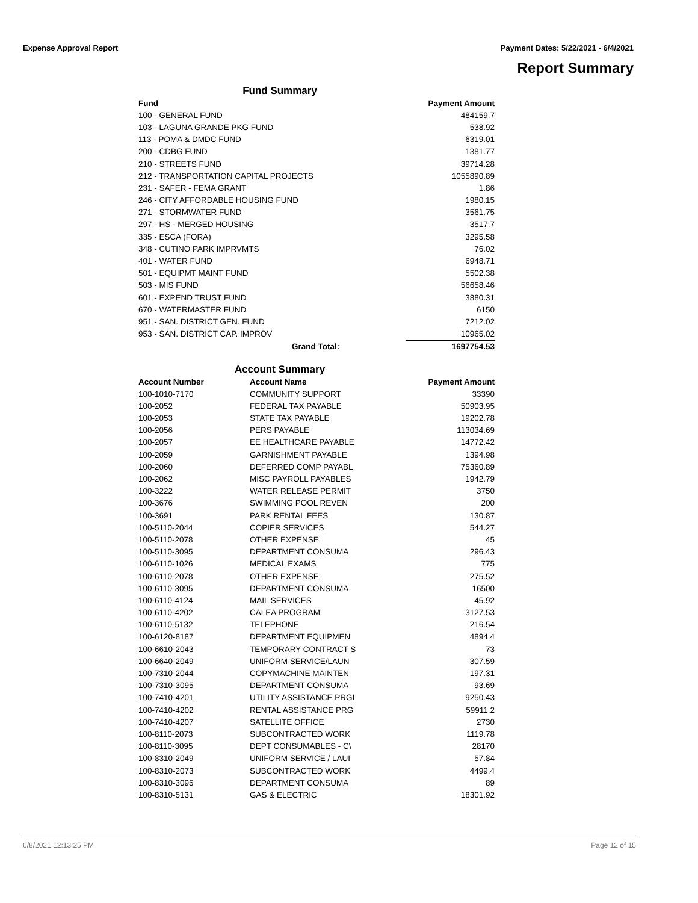Expense Approval Report Payment Dates: 5/22/2021 - 6/4/2021
Report Summary
Fund Summary
| Fund | Payment Amount |
| --- | --- |
| 100 - GENERAL FUND | 484159.7 |
| 103 - LAGUNA GRANDE PKG FUND | 538.92 |
| 113 - POMA & DMDC FUND | 6319.01 |
| 200 - CDBG FUND | 1381.77 |
| 210 - STREETS FUND | 39714.28 |
| 212 - TRANSPORTATION CAPITAL PROJECTS | 1055890.89 |
| 231 - SAFER - FEMA GRANT | 1.86 |
| 246 - CITY AFFORDABLE HOUSING FUND | 1980.15 |
| 271 - STORMWATER FUND | 3561.75 |
| 297 - HS - MERGED HOUSING | 3517.7 |
| 335 - ESCA (FORA) | 3295.58 |
| 348 - CUTINO PARK IMPRVMTS | 76.02 |
| 401 - WATER FUND | 6948.71 |
| 501 - EQUIPMT MAINT FUND | 5502.38 |
| 503 - MIS FUND | 56658.46 |
| 601 - EXPEND TRUST FUND | 3880.31 |
| 670 - WATERMASTER FUND | 6150 |
| 951 - SAN. DISTRICT GEN. FUND | 7212.02 |
| 953 - SAN. DISTRICT CAP. IMPROV | 10965.02 |
| Grand Total: | 1697754.53 |
Account Summary
| Account Number | Account Name | Payment Amount |
| --- | --- | --- |
| 100-1010-7170 | COMMUNITY SUPPORT | 33390 |
| 100-2052 | FEDERAL TAX PAYABLE | 50903.95 |
| 100-2053 | STATE TAX PAYABLE | 19202.78 |
| 100-2056 | PERS PAYABLE | 113034.69 |
| 100-2057 | EE HEALTHCARE PAYABLE | 14772.42 |
| 100-2059 | GARNISHMENT PAYABLE | 1394.98 |
| 100-2060 | DEFERRED COMP PAYABL | 75360.89 |
| 100-2062 | MISC PAYROLL PAYABLES | 1942.79 |
| 100-3222 | WATER RELEASE PERMIT | 3750 |
| 100-3676 | SWIMMING POOL REVEN | 200 |
| 100-3691 | PARK RENTAL FEES | 130.87 |
| 100-5110-2044 | COPIER SERVICES | 544.27 |
| 100-5110-2078 | OTHER EXPENSE | 45 |
| 100-5110-3095 | DEPARTMENT CONSUMA | 296.43 |
| 100-6110-1026 | MEDICAL EXAMS | 775 |
| 100-6110-2078 | OTHER EXPENSE | 275.52 |
| 100-6110-3095 | DEPARTMENT CONSUMA | 16500 |
| 100-6110-4124 | MAIL SERVICES | 45.92 |
| 100-6110-4202 | CALEA PROGRAM | 3127.53 |
| 100-6110-5132 | TELEPHONE | 216.54 |
| 100-6120-8187 | DEPARTMENT EQUIPMEN | 4894.4 |
| 100-6610-2043 | TEMPORARY CONTRACT S | 73 |
| 100-6640-2049 | UNIFORM SERVICE/LAUN | 307.59 |
| 100-7310-2044 | COPYMACHINE MAINTEN | 197.31 |
| 100-7310-3095 | DEPARTMENT CONSUMA | 93.69 |
| 100-7410-4201 | UTILITY ASSISTANCE PRGI | 9250.43 |
| 100-7410-4202 | RENTAL ASSISTANCE PRG | 59911.2 |
| 100-7410-4207 | SATELLITE OFFICE | 2730 |
| 100-8110-2073 | SUBCONTRACTED WORK | 1119.78 |
| 100-8110-3095 | DEPT CONSUMABLES - C\ | 28170 |
| 100-8310-2049 | UNIFORM SERVICE / LAUI | 57.84 |
| 100-8310-2073 | SUBCONTRACTED WORK | 4499.4 |
| 100-8310-3095 | DEPARTMENT CONSUMA | 89 |
| 100-8310-5131 | GAS & ELECTRIC | 18301.92 |
6/8/2021 12:13:25 PM Page 12 of 15